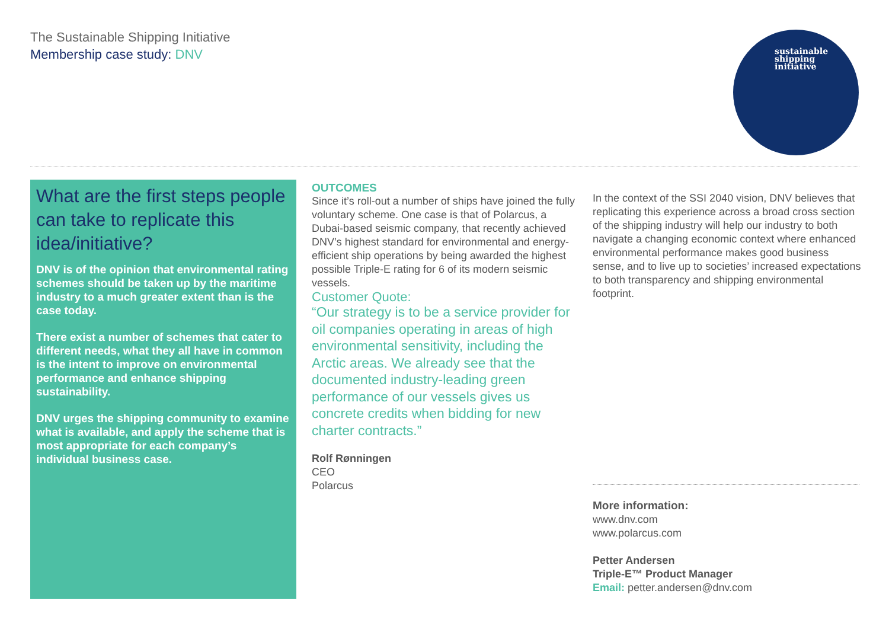The Sustainable Shipping Initiative
Membership case study: DNV
sustainable
shipping
initiative
What are the first steps people can take to replicate this idea/initiative?
DNV is of the opinion that environmental rating schemes should be taken up by the maritime industry to a much greater extent than is the case today.
There exist a number of schemes that cater to different needs, what they all have in common is the intent to improve on environmental performance and enhance shipping sustainability.
DNV urges the shipping community to examine what is available, and apply the scheme that is most appropriate for each company’s individual business case.
OUTCOMES
Since it’s roll-out a number of ships have joined the fully voluntary scheme. One case is that of Polarcus, a Dubai-based seismic company, that recently achieved DNV’s highest standard for environmental and energy-efficient ship operations by being awarded the highest possible Triple-E rating for 6 of its modern seismic vessels.
Customer Quote:
“Our strategy is to be a service provider for oil companies operating in areas of high environmental sensitivity, including the Arctic areas. We already see that the documented industry-leading green performance of our vessels gives us concrete credits when bidding for new charter contracts.”
Rolf Rønningen
CEO
Polarcus
In the context of the SSI 2040 vision, DNV believes that replicating this experience across a broad cross section of the shipping industry will help our industry to both navigate a changing economic context where enhanced environmental performance makes good business sense, and to live up to societies’ increased expectations to both transparency and shipping environmental footprint.
More information:
www.dnv.com
www.polarcus.com
Petter Andersen
Triple-E™ Product Manager
Email: petter.andersen@dnv.com